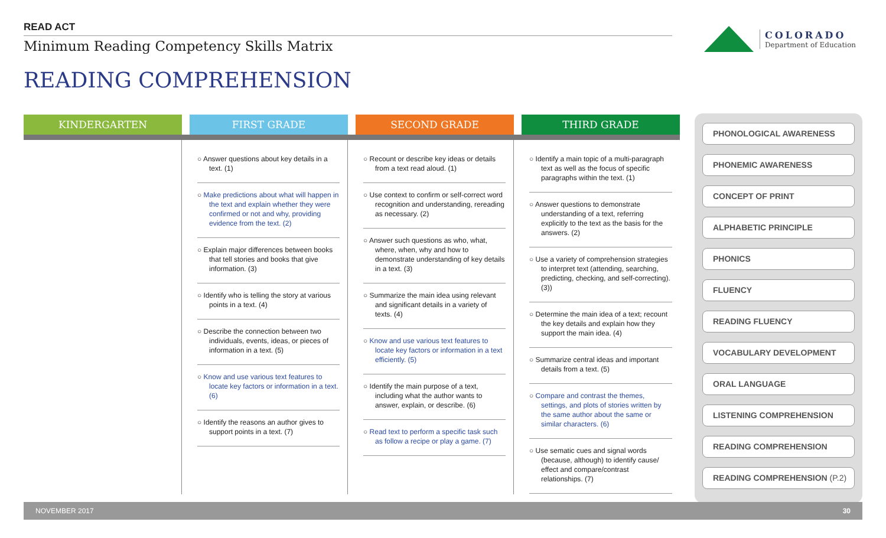READ ACT
Minimum Reading Competency Skills Matrix
READING COMPREHENSION
COLORADO
Department of Education
KINDERGARTEN FIRST GRADE
○ Answer questions about key details in a text. (1)
○ Make predictions about what will happen in the text and explain whether they were confirmed or not and why, providing evidence from the text. (2)
○ Explain major differences between books that tell stories and books that give information. (3)
○ Identify who is telling the story at various points in a text. (4)
○ Describe the connection between two individuals, events, ideas, or pieces of information in a text. (5)
○ Know and use various text features to locate key factors or information in a text. (6)
○ Identify the reasons an author gives to support points in a text. (7)
SECOND GRADE
○ Recount or describe key ideas or details from a text read aloud. (1)
○ Use context to confirm or self-correct word recognition and understanding, rereading as necessary. (2)
○ Answer such questions as who, what, where, when, why and how to demonstrate understanding of key details in a text. (3)
○ Summarize the main idea using relevant and significant details in a variety of texts. (4)
○ Know and use various text features to locate key factors or information in a text efficiently. (5)
○ Identify the main purpose of a text, including what the author wants to answer, explain, or describe. (6)
○ Read text to perform a specific task such as follow a recipe or play a game. (7)
THIRD GRADE
○ Identify a main topic of a multi-paragraph text as well as the focus of specific paragraphs within the text. (1)
○ Answer questions to demonstrate understanding of a text, referring explicitly to the text as the basis for the answers. (2)
○ Use a variety of comprehension strategies to interpret text (attending, searching, predicting, checking, and self-correcting). (3))
○ Determine the main idea of a text; recount the key details and explain how they support the main idea. (4)
○ Summarize central ideas and important details from a text. (5)
○ Compare and contrast the themes, settings, and plots of stories written by the same author about the same or similar characters. (6)
○ Use sematic cues and signal words (because, although) to identify cause/ effect and compare/contrast relationships. (7)
PHONOLOGICAL AWARENESS
PHONEMIC AWARENESS
CONCEPT OF PRINT
ALPHABETIC PRINCIPLE
PHONICS
FLUENCY
READING FLUENCY
VOCABULARY DEVELOPMENT
ORAL LANGUAGE
LISTENING COMPREHENSION
READING COMPREHENSION
READING COMPREHENSION (P.2)
NOVEMBER 2017 30